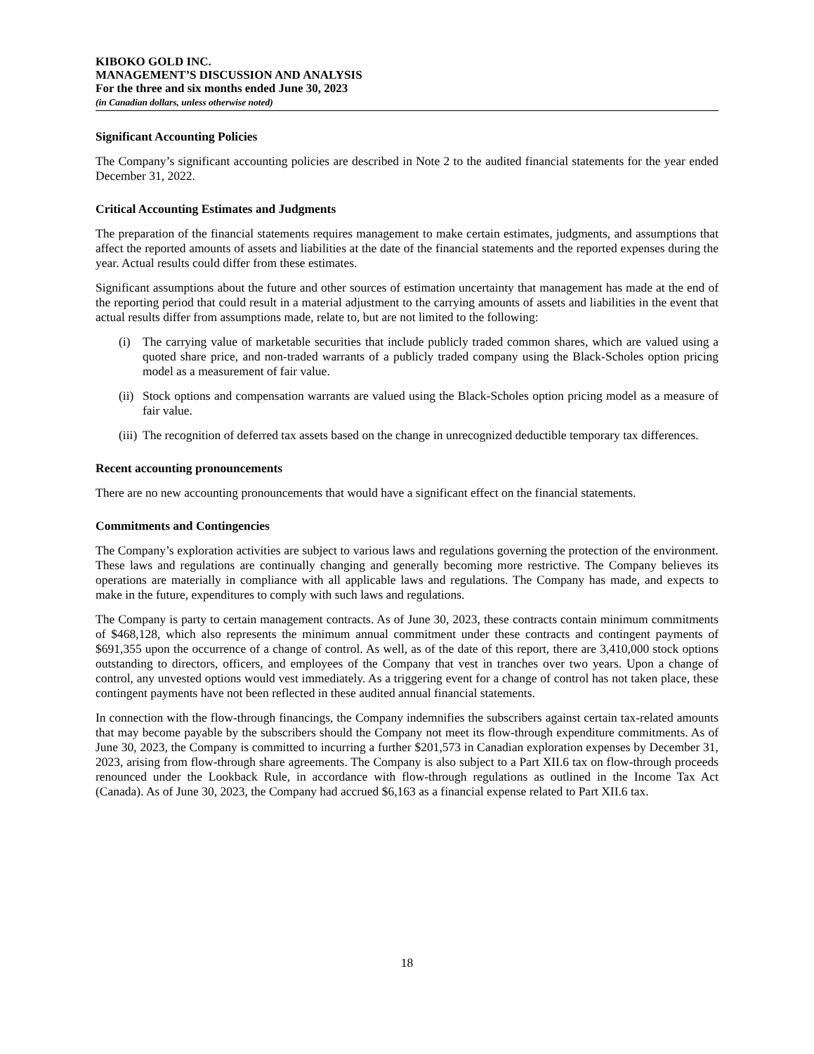KIBOKO GOLD INC.
MANAGEMENT’S DISCUSSION AND ANALYSIS
For the three and six months ended June 30, 2023
(in Canadian dollars, unless otherwise noted)
Significant Accounting Policies
The Company’s significant accounting policies are described in Note 2 to the audited financial statements for the year ended December 31, 2022.
Critical Accounting Estimates and Judgments
The preparation of the financial statements requires management to make certain estimates, judgments, and assumptions that affect the reported amounts of assets and liabilities at the date of the financial statements and the reported expenses during the year. Actual results could differ from these estimates.
Significant assumptions about the future and other sources of estimation uncertainty that management has made at the end of the reporting period that could result in a material adjustment to the carrying amounts of assets and liabilities in the event that actual results differ from assumptions made, relate to, but are not limited to the following:
(i) The carrying value of marketable securities that include publicly traded common shares, which are valued using a quoted share price, and non-traded warrants of a publicly traded company using the Black-Scholes option pricing model as a measurement of fair value.
(ii)
Stock options and compensation warrants are valued using the Black-Scholes option pricing model as a measure of fair value.
(iii)
The recognition of deferred tax assets based on the change in unrecognized deductible temporary tax differences.
Recent accounting pronouncements
There are no new accounting pronouncements that would have a significant effect on the financial statements.
Commitments and Contingencies
The Company’s exploration activities are subject to various laws and regulations governing the protection of the environment. These laws and regulations are continually changing and generally becoming more restrictive. The Company believes its operations are materially in compliance with all applicable laws and regulations. The Company has made, and expects to make in the future, expenditures to comply with such laws and regulations.
The Company is party to certain management contracts. As of June 30, 2023, these contracts contain minimum commitments of $468,128, which also represents the minimum annual commitment under these contracts and contingent payments of $691,355 upon the occurrence of a change of control. As well, as of the date of this report, there are 3,410,000 stock options outstanding to directors, officers, and employees of the Company that vest in tranches over two years. Upon a change of control, any unvested options would vest immediately. As a triggering event for a change of control has not taken place, these contingent payments have not been reflected in these audited annual financial statements.
In connection with the flow-through financings, the Company indemnifies the subscribers against certain tax-related amounts that may become payable by the subscribers should the Company not meet its flow-through expenditure commitments. As of June 30, 2023, the Company is committed to incurring a further $201,573 in Canadian exploration expenses by December 31, 2023, arising from flow-through share agreements. The Company is also subject to a Part XII.6 tax on flow-through proceeds renounced under the Lookback Rule, in accordance with flow-through regulations as outlined in the Income Tax Act (Canada). As of June 30, 2023, the Company had accrued $6,163 as a financial expense related to Part XII.6 tax.
18